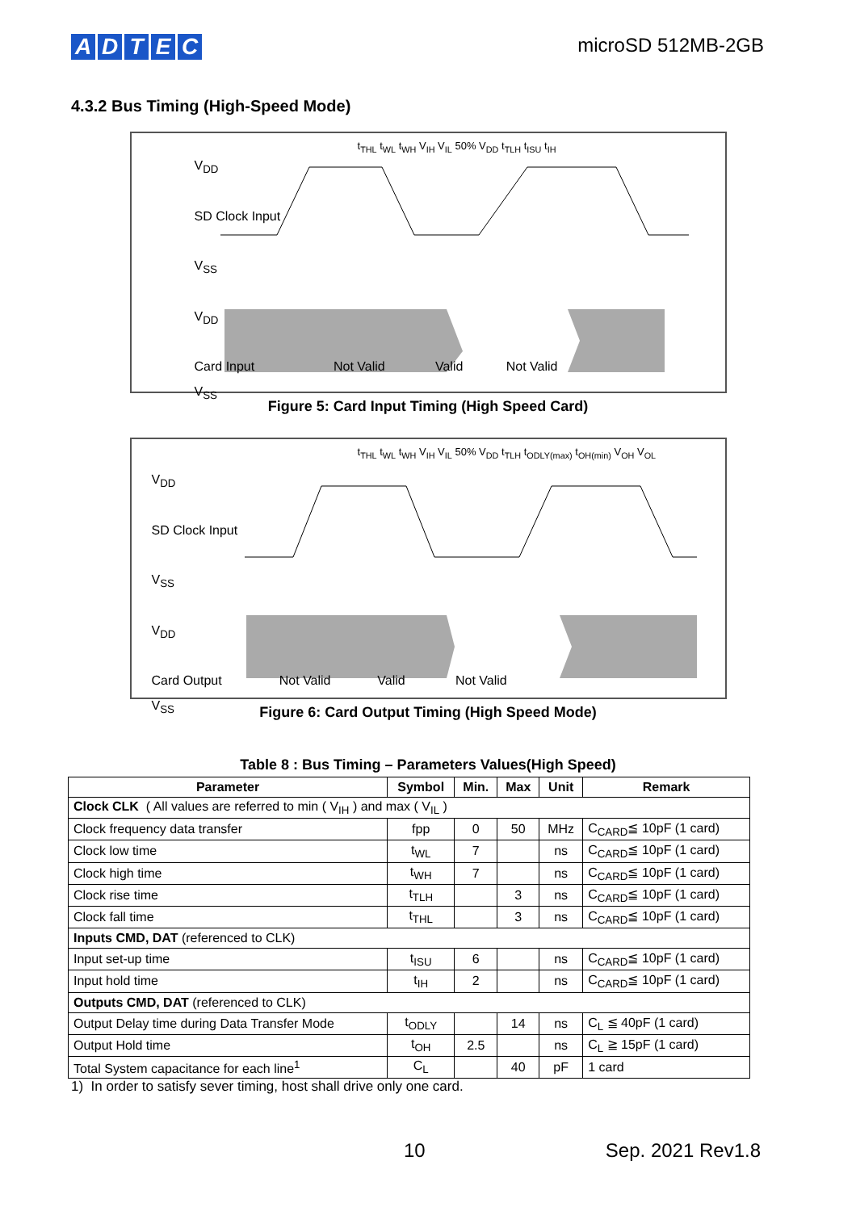ADTEC
microSD 512MB-2GB
4.3.2 Bus Timing (High-Speed Mode)
V<sub>DD</sub>
SD Clock Input
V<sub>SS</sub>
V<sub>DD</sub>
Card Input Not Valid Valid Not Valid
V<sub>SS</sub>
t<sub>THL</sub> t<sub>WL</sub> t<sub>WH</sub> V<sub>IH</sub> V<sub>IL</sub> 50% V<sub>DD</sub> t<sub>TLH</sub> t<sub>ISU</sub> t<sub>IH</sub>
Figure 5: Card Input Timing (High Speed Card)
V<sub>DD</sub>
SD Clock Input
V<sub>SS</sub>
V<sub>DD</sub>
Card Output Not Valid Valid Not Valid
V<sub>SS</sub>
t<sub>THL</sub> t<sub>WL</sub> t<sub>WH</sub> V<sub>IH</sub> V<sub>IL</sub> 50% V<sub>DD</sub> t<sub>TLH</sub> t<sub>ODLY(max)</sub> t<sub>OH(min)</sub> V<sub>OH</sub> V<sub>OL</sub>
Figure 6: Card Output Timing (High Speed Mode)
Table 8 : Bus Timing – Parameters Values(High Speed)
| Parameter | Symbol | Min. | Max | Unit | Remark |
| --- | --- | --- | --- | --- | --- |
| Clock CLK ( All values are referred to min ( V<sub>IH</sub> ) and max ( V<sub>IL</sub> ) | | | | | |
| Clock frequency data transfer | fpp | 0 | 50 | MHz | C<sub>CARD</sub>≦ 10pF (1 card) |
| Clock low time | t<sub>WL</sub> | 7 | | ns | C<sub>CARD</sub>≦ 10pF (1 card) |
| Clock high time | t<sub>WH</sub> | 7 | | ns | C<sub>CARD</sub>≦ 10pF (1 card) |
| Clock rise time | t<sub>TLH</sub> | | 3 | ns | C<sub>CARD</sub>≦ 10pF (1 card) |
| Clock fall time | t<sub>THL</sub> | | 3 | ns | C<sub>CARD</sub>≦ 10pF (1 card) |
| Inputs CMD, DAT (referenced to CLK) | | | | | |
| Input set-up time | t<sub>ISU</sub> | 6 | | ns | C<sub>CARD</sub>≦ 10pF (1 card) |
| Input hold time | t<sub>IH</sub> | 2 | | ns | C<sub>CARD</sub>≦ 10pF (1 card) |
| Outputs CMD, DAT (referenced to CLK) | | | | | |
| Output Delay time during Data Transfer Mode | t<sub>ODLY</sub> | | 14 | ns | C<sub>L</sub> ≦ 40pF (1 card) |
| Output Hold time | t<sub>OH</sub> | 2.5 | | ns | C<sub>L</sub> ≧ 15pF (1 card) |
| Total System capacitance for each line<sup>1</sup> | C<sub>L</sub> | | 40 | pF | 1 card |
1) In order to satisfy sever timing, host shall drive only one card.
10 Sep. 2021 Rev1.8